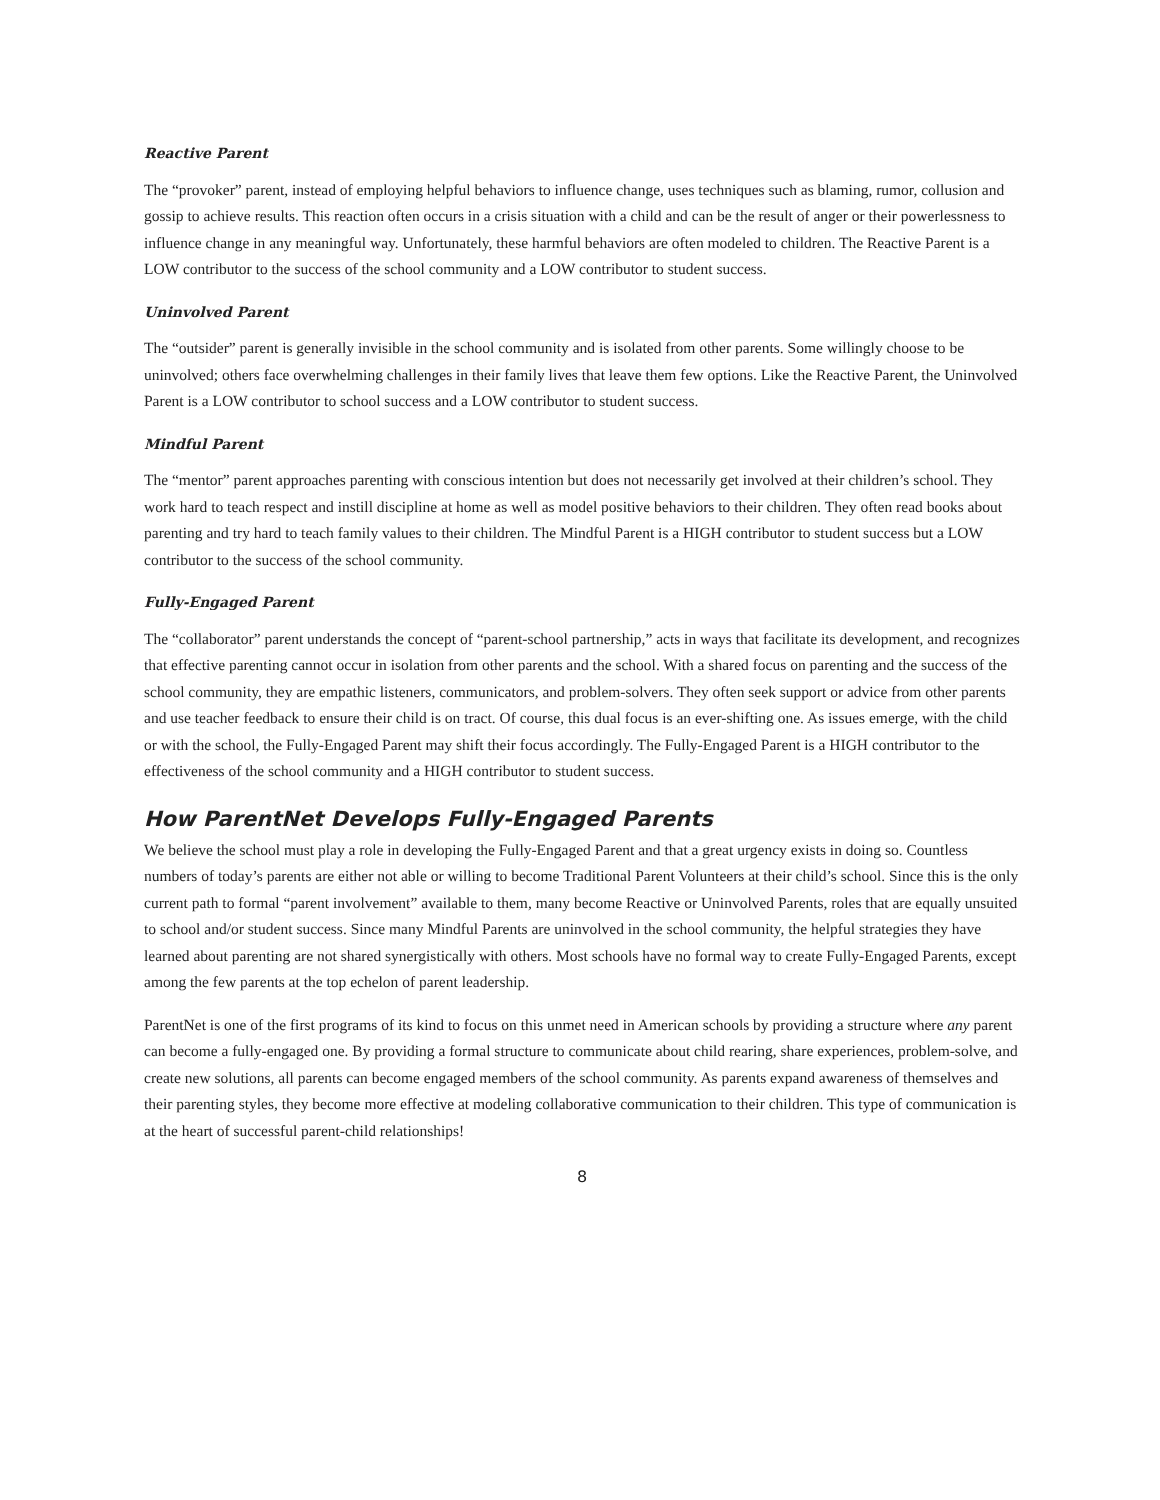Reactive Parent
The “provoker” parent, instead of employing helpful behaviors to influence change, uses techniques such as blaming, rumor, collusion and gossip to achieve results. This reaction often occurs in a crisis situation with a child and can be the result of anger or their powerlessness to influence change in any meaningful way. Unfortunately, these harmful behaviors are often modeled to children. The Reactive Parent is a LOW contributor to the success of the school community and a LOW contributor to student success.
Uninvolved Parent
The “outsider” parent is generally invisible in the school community and is isolated from other parents. Some willingly choose to be uninvolved; others face overwhelming challenges in their family lives that leave them few options. Like the Reactive Parent, the Uninvolved Parent is a LOW contributor to school success and a LOW contributor to student success.
Mindful Parent
The “mentor” parent approaches parenting with conscious intention but does not necessarily get involved at their children’s school. They work hard to teach respect and instill discipline at home as well as model positive behaviors to their children. They often read books about parenting and try hard to teach family values to their children. The Mindful Parent is a HIGH contributor to student success but a LOW contributor to the success of the school community.
Fully-Engaged Parent
The “collaborator” parent understands the concept of “parent-school partnership,” acts in ways that facilitate its development, and recognizes that effective parenting cannot occur in isolation from other parents and the school. With a shared focus on parenting and the success of the school community, they are empathic listeners, communicators, and problem-solvers. They often seek support or advice from other parents and use teacher feedback to ensure their child is on tract. Of course, this dual focus is an ever-shifting one. As issues emerge, with the child or with the school, the Fully-Engaged Parent may shift their focus accordingly. The Fully-Engaged Parent is a HIGH contributor to the effectiveness of the school community and a HIGH contributor to student success.
How ParentNet Develops Fully-Engaged Parents
We believe the school must play a role in developing the Fully-Engaged Parent and that a great urgency exists in doing so. Countless numbers of today’s parents are either not able or willing to become Traditional Parent Volunteers at their child’s school. Since this is the only current path to formal “parent involvement” available to them, many become Reactive or Uninvolved Parents, roles that are equally unsuited to school and/or student success. Since many Mindful Parents are uninvolved in the school community, the helpful strategies they have learned about parenting are not shared synergistically with others. Most schools have no formal way to create Fully-Engaged Parents, except among the few parents at the top echelon of parent leadership.
ParentNet is one of the first programs of its kind to focus on this unmet need in American schools by providing a structure where any parent can become a fully-engaged one. By providing a formal structure to communicate about child rearing, share experiences, problem-solve, and create new solutions, all parents can become engaged members of the school community. As parents expand awareness of themselves and their parenting styles, they become more effective at modeling collaborative communication to their children. This type of communication is at the heart of successful parent-child relationships!
8